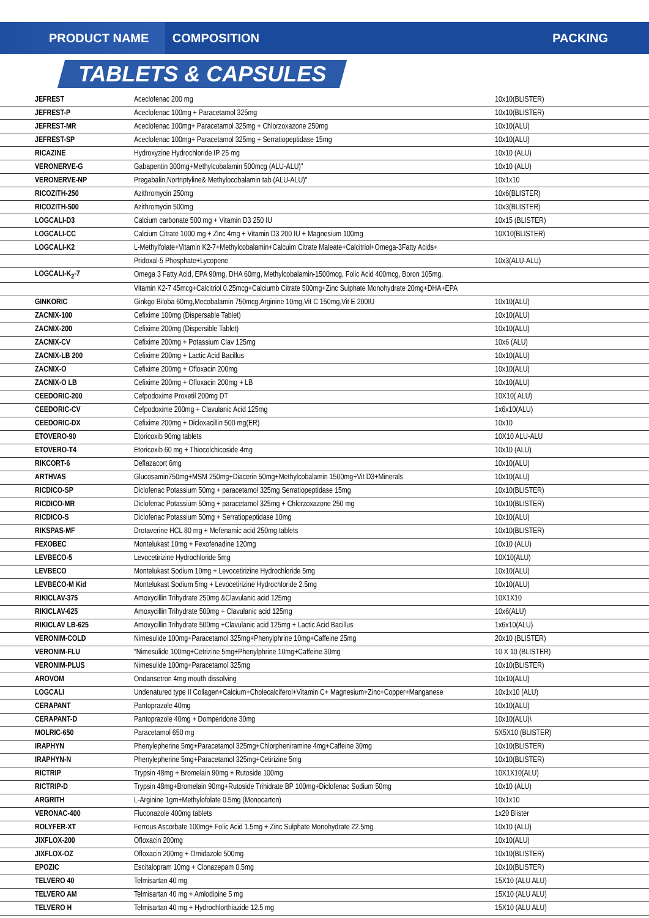PRODUCT NAME
COMPOSITION PACKING
TABLETS & CAPSULES
| JEFREST | Aceclofenac 200 mg | 10x10(BLISTER) |
| JEFREST-P | Aceclofenac 100mg + Paracetamol 325mg | 10x10(BLISTER) |
| JEFREST-MR | Aceclofenac 100mg+ Paracetamol 325mg + Chlorzoxazone 250mg | 10x10(ALU) |
| JEFREST-SP | Aceclofenac 100mg+ Paracetamol 325mg + Serratiopeptidase 15mg | 10x10(ALU) |
| RICAZINE | Hydroxyzine Hydrochloride IP 25 mg | 10x10 (ALU) |
| VERONERVE-G | Gabapentin 300mg+Methylcobalamin 500mcg (ALU-ALU)" | 10x10 (ALU) |
| VERONERVE-NP | Pregabalin,Nortriptyline& Methylocobalamin tab (ALU-ALU)" | 10x1x10 |
| RICOZITH-250 | Azithromycin 250mg | 10x6(BLISTER) |
| RICOZITH-500 | Azithromycin 500mg | 10x3(BLISTER) |
| LOGCALI-D3 | Calcium carbonate 500 mg + Vitamin D3 250 IU | 10x15 (BLISTER) |
| LOGCALI-CC | Calcium Citrate 1000 mg + Zinc 4mg + Vitamin D3 200 IU + Magnesium 100mg | 10X10(BLISTER) |
| LOGCALI-K2 | L-Methylfolate+Vitamin K2-7+Methylcobalamin+Calcuim Citrate Maleate+Calcitriol+Omega-3Fatty Acids+ | |
| | Pridoxal-5 Phosphate+Lycopene | 10x3(ALU-ALU) |
| LOGCALI-K<sub>2</sub>-7 | Omega 3 Fatty Acid, EPA 90mg, DHA 60mg, Methylcobalamin-1500mcg, Folic Acid 400mcg, Boron 105mg, | |
| | Vitamin K2-7 45mcg+Calcitriol 0.25mcg+Calciumb Citrate 500mg+Zinc Sulphate Monohydrate 20mg+DHA+EPA | |
| GINKORIC | Ginkgo Biloba 60mg,Mecobalamin 750mcg,Arginine 10mg,Vit C 150mg,Vit E 200IU | 10x10(ALU) |
| ZACNIX-100 | Cefixime 100mg (Dispersable Tablet) | 10x10(ALU) |
| ZACNIX-200 | Cefixime 200mg (Dispersible Tablet) | 10x10(ALU) |
| ZACNIX-CV | Cefixime 200mg + Potassium Clav 125mg | 10x6 (ALU) |
| ZACNIX-LB 200 | Cefixime 200mg + Lactic Acid Bacillus | 10x10(ALU) |
| ZACNIX-O | Cefixime 200mg + Ofloxacin 200mg | 10x10(ALU) |
| ZACNIX-O LB | Cefixime 200mg + Ofloxacin 200mg + LB | 10x10(ALU) |
| CEEDORIC-200 | Cefpodoxime Proxetil 200mg DT | 10X10( ALU) |
| CEEDORIC-CV | Cefpodoxime 200mg + Clavulanic Acid 125mg | 1x6x10(ALU) |
| CEEDORIC-DX | Cefixime 200mg + Dicloxacillin 500 mg(ER) | 10x10 |
| ETOVERO-90 | Etoricoxib 90mg tablets | 10X10 ALU-ALU |
| ETOVERO-T4 | Etoricoxib 60 mg + Thiocolchicoside 4mg | 10x10 (ALU) |
| RIKCORT-6 | Deflazacort 6mg | 10x10(ALU) |
| ARTHVAS | Glucosamin750mg+MSM 250mg+Diacerin 50mg+Methylcobalamin 1500mg+Vit D3+Minerals | 10x10(ALU) |
| RICDICO-SP | Diclofenac Potassium 50mg + paracetamol 325mg Serratiopeptidase 15mg | 10x10(BLISTER) |
| RICDICO-MR | Diclofenac Potassium 50mg + paracetamol 325mg + Chlorzoxazone 250 mg | 10x10(BLISTER) |
| RICDICO-S | Diclofenac Potassium 50mg + Serratiopeptidase 10mg | 10x10(ALU) |
| RIKSPAS-MF | Drotaverine HCL 80 mg + Mefenamic acid 250mg tablets | 10x10(BLISTER) |
| FEXOBEC | Montelukast 10mg + Fexofenadine 120mg | 10x10 (ALU) |
| LEVBECO-5 | Levocetirizine Hydrochloride 5mg | 10X10(ALU) |
| LEVBECO | Montelukast Sodium 10mg + Levocetirizine Hydrochloride 5mg | 10x10(ALU) |
| LEVBECO-M Kid | Montelukast Sodium 5mg + Levocetirizine Hydrochloride 2.5mg | 10x10(ALU) |
| RIKICLAV-375 | Amoxycillin Trihydrate 250mg &Clavulanic acid 125mg | 10X1X10 |
| RIKICLAV-625 | Amoxycillin Trihydrate 500mg + Clavulanic acid 125mg | 10x6(ALU) |
| RIKICLAV LB-625 | Amoxycillin Trihydrate 500mg +Clavulanic acid 125mg + Lactic Acid Bacillus | 1x6x10(ALU) |
| VERONIM-COLD | Nimesulide 100mg+Paracetamol 325mg+Phenylphrine 10mg+Caffeine 25mg | 20x10 (BLISTER) |
| VERONIM-FLU | "Nimesulide 100mg+Cetrizine 5mg+Phenylphrine 10mg+Caffeine 30mg | 10 X 10 (BLISTER) |
| VERONIM-PLUS | Nimesulide 100mg+Paracetamol 325mg | 10x10(BLISTER) |
| AROVOM | Ondansetron 4mg mouth dissolving | 10x10(ALU) |
| LOGCALI | Undenatured type II Collagen+Calcium+Cholecalciferol+Vitamin C+ Magnesium+Zinc+Copper+Manganese | 10x1x10 (ALU) |
| CERAPANT | Pantoprazole 40mg | 10x10(ALU) |
| CERAPANT-D | Pantoprazole 40mg + Domperidone 30mg | 10x10(ALU)\ |
| MOLRIC-650 | Paracetamol 650 mg | 5X5X10 (BLISTER) |
| IRAPHYN | Phenylepherine 5mg+Paracetamol 325mg+Chlorpheniramine 4mg+Caffeine 30mg | 10x10(BLISTER) |
| IRAPHYN-N | Phenylepherine 5mg+Paracetamol 325mg+Cetirizine 5mg | 10x10(BLISTER) |
| RICTRIP | Trypsin 48mg + Bromelain 90mg + Rutoside 100mg | 10X1X10(ALU) |
| RICTRIP-D | Trypsin 48mg+Bromelain 90mg+Rutoside Trihidrate BP 100mg+Diclofenac Sodium 50mg | 10x10 (ALU) |
| ARGRITH | L-Arginine 1gm+Methylofolate 0.5mg (Monocarton) | 10x1x10 |
| VERONAC-400 | Fluconazole 400mg tablets | 1x20 Blister |
| ROLYFER-XT | Ferrous Ascorbate 100mg+ Folic Acid 1.5mg + Zinc Sulphate Monohydrate 22.5mg | 10x10 (ALU) |
| JIXFLOX-200 | Ofloxacin 200mg | 10x10(ALU) |
| JIXFLOX-OZ | Ofloxacin 200mg + Ornidazole 500mg | 10x10(BLISTER) |
| EPOZIC | Escitalopram 10mg + Clonazepam 0.5mg | 10x10(BLISTER) |
| TELVERO 40 | Telmisartan 40 mg | 15X10 (ALU ALU) |
| TELVERO AM | Telmisartan 40 mg + Amlodipine 5 mg | 15X10 (ALU ALU) |
| TELVERO H | Telmisartan 40 mg + Hydrochlorthiazide 12.5 mg | 15X10 (ALU ALU) |